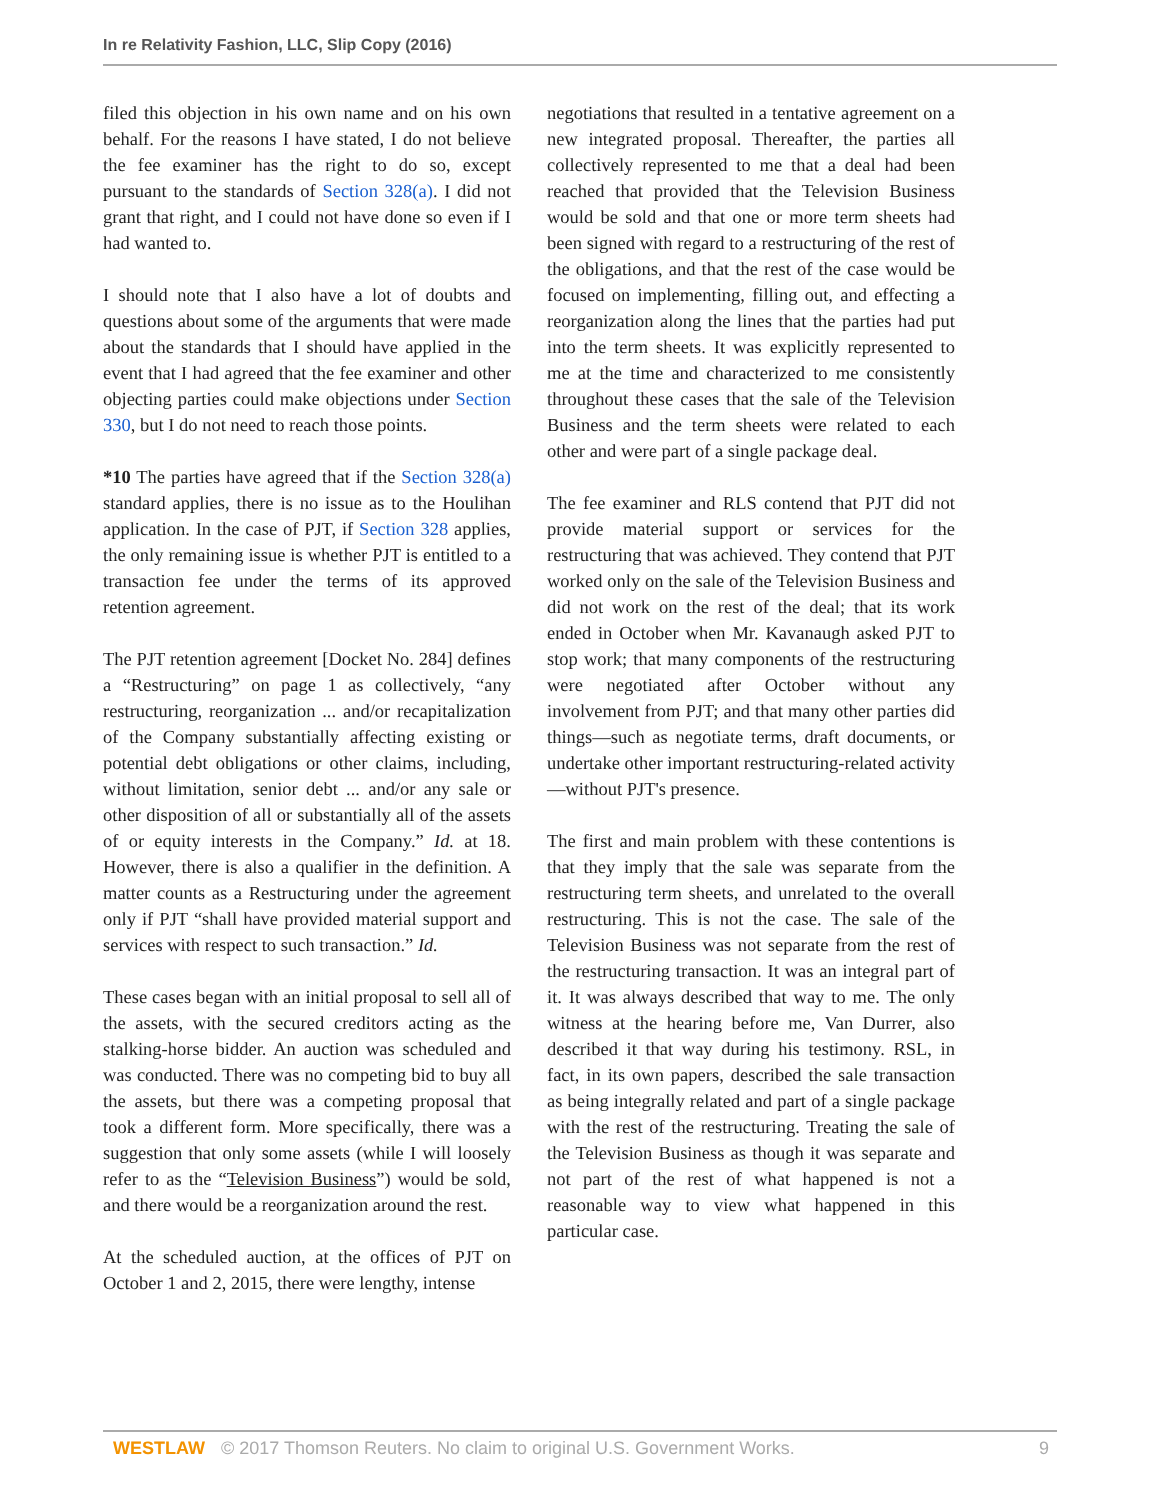In re Relativity Fashion, LLC, Slip Copy (2016)
filed this objection in his own name and on his own behalf. For the reasons I have stated, I do not believe the fee examiner has the right to do so, except pursuant to the standards of Section 328(a). I did not grant that right, and I could not have done so even if I had wanted to.
I should note that I also have a lot of doubts and questions about some of the arguments that were made about the standards that I should have applied in the event that I had agreed that the fee examiner and other objecting parties could make objections under Section 330, but I do not need to reach those points.
*10 The parties have agreed that if the Section 328(a) standard applies, there is no issue as to the Houlihan application. In the case of PJT, if Section 328 applies, the only remaining issue is whether PJT is entitled to a transaction fee under the terms of its approved retention agreement.
The PJT retention agreement [Docket No. 284] defines a “Restructuring” on page 1 as collectively, “any restructuring, reorganization ... and/or recapitalization of the Company substantially affecting existing or potential debt obligations or other claims, including, without limitation, senior debt ... and/or any sale or other disposition of all or substantially all of the assets of or equity interests in the Company.” Id. at 18. However, there is also a qualifier in the definition. A matter counts as a Restructuring under the agreement only if PJT “shall have provided material support and services with respect to such transaction.” Id.
These cases began with an initial proposal to sell all of the assets, with the secured creditors acting as the stalking-horse bidder. An auction was scheduled and was conducted. There was no competing bid to buy all the assets, but there was a competing proposal that took a different form. More specifically, there was a suggestion that only some assets (while I will loosely refer to as the “Television Business”) would be sold, and there would be a reorganization around the rest.
At the scheduled auction, at the offices of PJT on October 1 and 2, 2015, there were lengthy, intense
negotiations that resulted in a tentative agreement on a new integrated proposal. Thereafter, the parties all collectively represented to me that a deal had been reached that provided that the Television Business would be sold and that one or more term sheets had been signed with regard to a restructuring of the rest of the obligations, and that the rest of the case would be focused on implementing, filling out, and effecting a reorganization along the lines that the parties had put into the term sheets. It was explicitly represented to me at the time and characterized to me consistently throughout these cases that the sale of the Television Business and the term sheets were related to each other and were part of a single package deal.
The fee examiner and RLS contend that PJT did not provide material support or services for the restructuring that was achieved. They contend that PJT worked only on the sale of the Television Business and did not work on the rest of the deal; that its work ended in October when Mr. Kavanaugh asked PJT to stop work; that many components of the restructuring were negotiated after October without any involvement from PJT; and that many other parties did things—such as negotiate terms, draft documents, or undertake other important restructuring-related activity—without PJT's presence.
The first and main problem with these contentions is that they imply that the sale was separate from the restructuring term sheets, and unrelated to the overall restructuring. This is not the case. The sale of the Television Business was not separate from the rest of the restructuring transaction. It was an integral part of it. It was always described that way to me. The only witness at the hearing before me, Van Durrer, also described it that way during his testimony. RSL, in fact, in its own papers, described the sale transaction as being integrally related and part of a single package with the rest of the restructuring. Treating the sale of the Television Business as though it was separate and not part of the rest of what happened is not a reasonable way to view what happened in this particular case.
WESTLAW © 2017 Thomson Reuters. No claim to original U.S. Government Works. 9